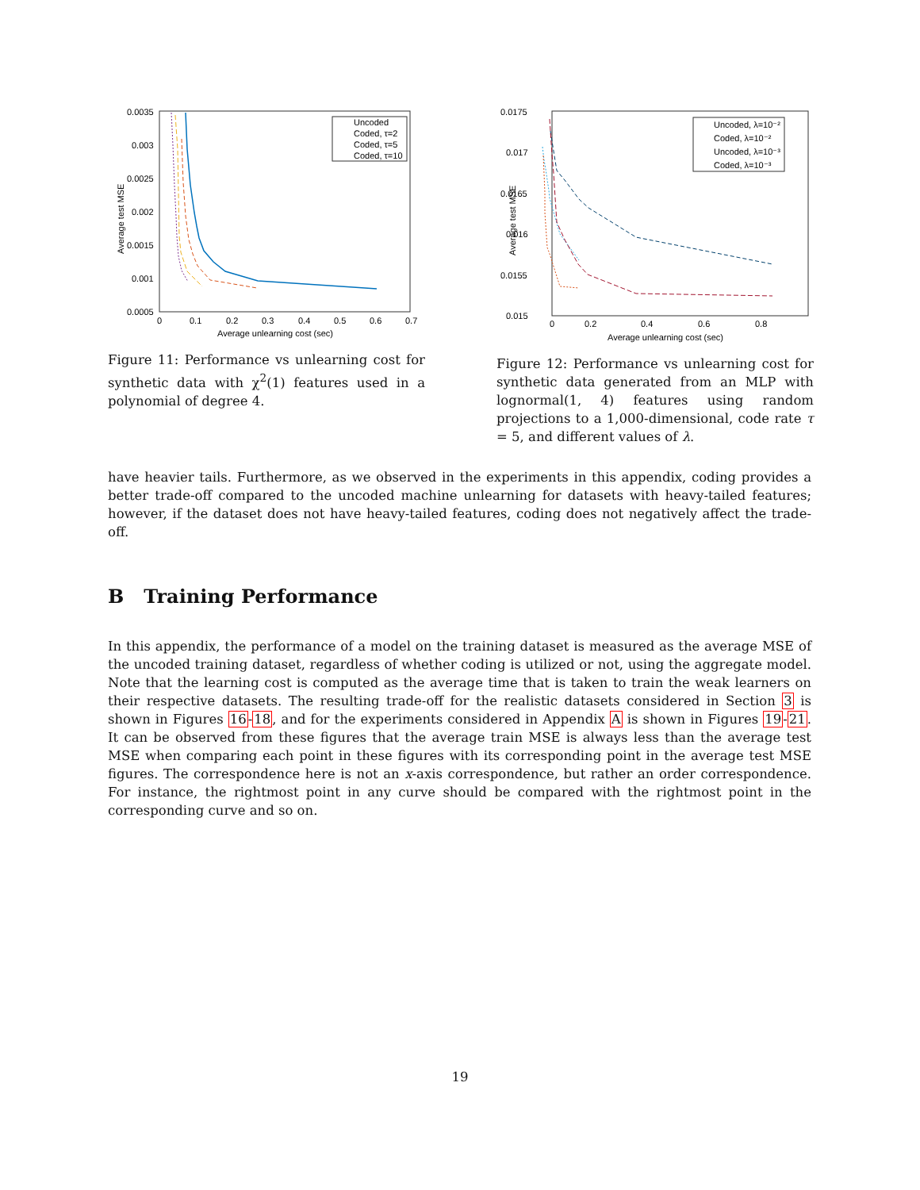0.0035
0.003
0.0025
0.002
0.0015
0.001
0.0005
0
0.1
0.2
0.3
0.4
0.5
0.6
0.7
Average unlearning cost (sec)
Average test MSE
Uncoded
Coded, τ=2
Coded, τ=5
Coded, τ=10
Figure 11: Performance vs unlearning cost for synthetic data with χ<sup>2</sup>(1) features used in a polynomial of degree 4.
0.0175
0.017
0.0165
0.016
0.0155
0.015
0
0.2
0.4
0.6
0.8
Average unlearning cost (sec)
Average test MSE
Uncoded, λ=10⁻²
Coded, λ=10⁻²
Uncoded, λ=10⁻³
Coded, λ=10⁻³
Figure 12: Performance vs unlearning cost for synthetic data generated from an MLP with lognormal(1, 4) features using random projections to a 1,000-dimensional, code rate τ = 5, and different values of λ.
have heavier tails. Furthermore, as we observed in the experiments in this appendix, coding provides a better trade-off compared to the uncoded machine unlearning for datasets with heavy-tailed features; however, if the dataset does not have heavy-tailed features, coding does not negatively affect the trade-off.
B Training Performance
In this appendix, the performance of a model on the training dataset is measured as the average MSE of the uncoded training dataset, regardless of whether coding is utilized or not, using the aggregate model. Note that the learning cost is computed as the average time that is taken to train the weak learners on their respective datasets. The resulting trade-off for the realistic datasets considered in Section 3 is shown in Figures 16-18, and for the experiments considered in Appendix A is shown in Figures 19-21. It can be observed from these figures that the average train MSE is always less than the average test MSE when comparing each point in these figures with its corresponding point in the average test MSE figures. The correspondence here is not an x-axis correspondence, but rather an order correspondence. For instance, the rightmost point in any curve should be compared with the rightmost point in the corresponding curve and so on.
19